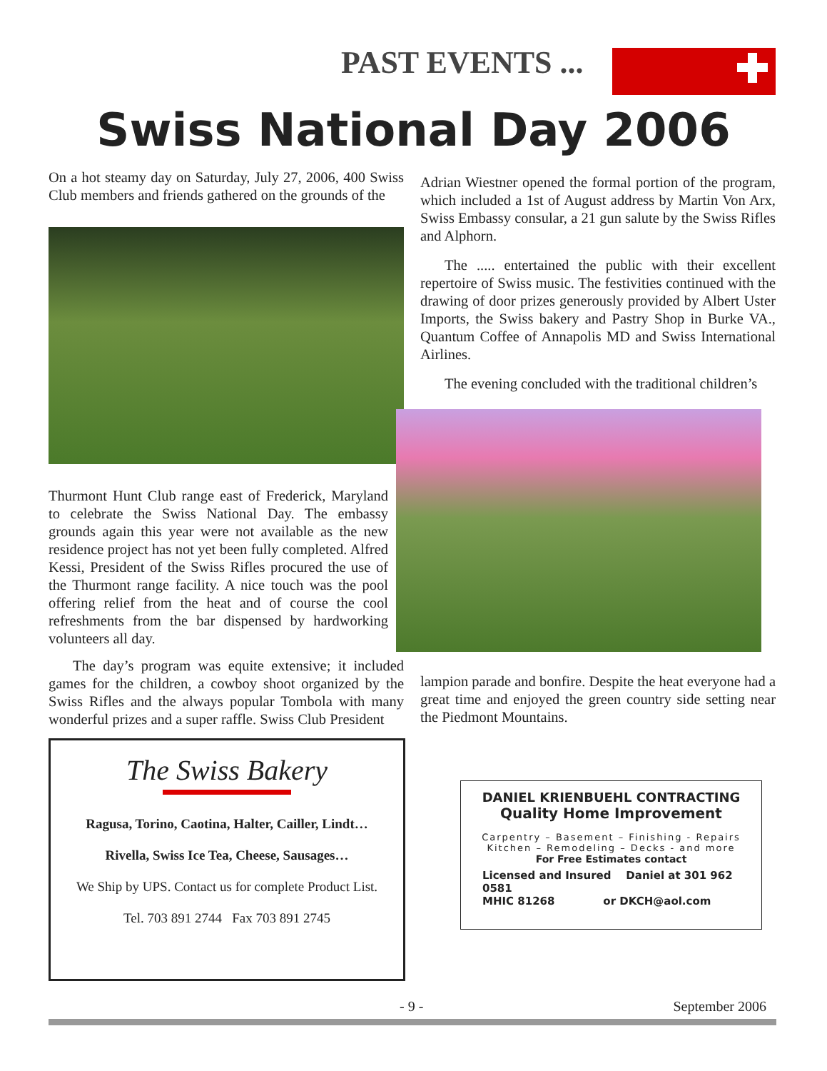PAST EVENTS ...
Swiss National Day 2006
On a hot steamy day on Saturday, July 27, 2006, 400 Swiss Club members and friends gathered on the grounds of the
Thurmont Hunt Club range east of Frederick, Maryland to celebrate the Swiss National Day. The embassy grounds again this year were not available as the new residence project has not yet been fully completed. Alfred Kessi, President of the Swiss Rifles procured the use of the Thurmont range facility. A nice touch was the pool offering relief from the heat and of course the cool refreshments from the bar dispensed by hardworking volunteers all day.
The day’s program was equite extensive; it included games for the children, a cowboy shoot organized by the Swiss Rifles and the always popular Tombola with many wonderful prizes and a super raffle. Swiss Club President
Adrian Wiestner opened the formal portion of the program, which included a 1st of August address by Martin Von Arx, Swiss Embassy consular, a 21 gun salute by the Swiss Rifles and Alphorn.
The ..... entertained the public with their excellent repertoire of Swiss music. The festivities continued with the drawing of door prizes generously provided by Albert Uster Imports, the Swiss bakery and Pastry Shop in Burke VA., Quantum Coffee of Annapolis MD and Swiss International Airlines.
The evening concluded with the traditional children’s
lampion parade and bonfire. Despite the heat everyone had a great time and enjoyed the green country side setting near the Piedmont Mountains.
The Swiss Bakery
Ragusa, Torino, Caotina, Halter, Cailler, Lindt…
Rivella, Swiss Ice Tea, Cheese, Sausages…
We Ship by UPS. Contact us for complete Product List.
Tel. 703 891 2744 Fax 703 891 2745
DANIEL KRIENBUEHL CONTRACTING
Quality Home Improvement
Carpentry – Basement – Finishing - Repairs
Kitchen – Remodeling – Decks - and more
For Free Estimates contact
Licensed and Insured Daniel at 301 962 0581
MHIC 81268 or DKCH@aol.com
- 9 - September 2006